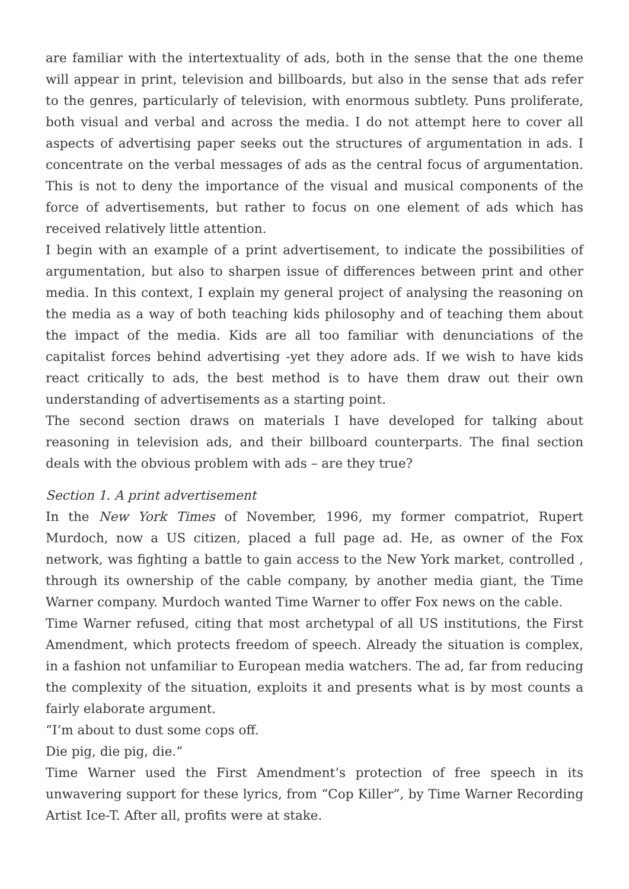are familiar with the intertextuality of ads, both in the sense that the one theme will appear in print, television and billboards, but also in the sense that ads refer to the genres, particularly of television, with enormous subtlety. Puns proliferate, both visual and verbal and across the media. I do not attempt here to cover all aspects of advertising paper seeks out the structures of argumentation in ads. I concentrate on the verbal messages of ads as the central focus of argumentation. This is not to deny the importance of the visual and musical components of the force of advertisements, but rather to focus on one element of ads which has received relatively little attention.
I begin with an example of a print advertisement, to indicate the possibilities of argumentation, but also to sharpen issue of differences between print and other media. In this context, I explain my general project of analysing the reasoning on the media as a way of both teaching kids philosophy and of teaching them about the impact of the media. Kids are all too familiar with denunciations of the capitalist forces behind advertising -yet they adore ads. If we wish to have kids react critically to ads, the best method is to have them draw out their own understanding of advertisements as a starting point.
The second section draws on materials I have developed for talking about reasoning in television ads, and their billboard counterparts. The final section deals with the obvious problem with ads – are they true?
Section 1. A print advertisement
In the New York Times of November, 1996, my former compatriot, Rupert Murdoch, now a US citizen, placed a full page ad. He, as owner of the Fox network, was fighting a battle to gain access to the New York market, controlled , through its ownership of the cable company, by another media giant, the Time Warner company. Murdoch wanted Time Warner to offer Fox news on the cable.
Time Warner refused, citing that most archetypal of all US institutions, the First Amendment, which protects freedom of speech. Already the situation is complex, in a fashion not unfamiliar to European media watchers. The ad, far from reducing the complexity of the situation, exploits it and presents what is by most counts a fairly elaborate argument.
“I’m about to dust some cops off.
Die pig, die pig, die.”
Time Warner used the First Amendment’s protection of free speech in its unwavering support for these lyrics, from “Cop Killer”, by Time Warner Recording Artist Ice-T. After all, profits were at stake.